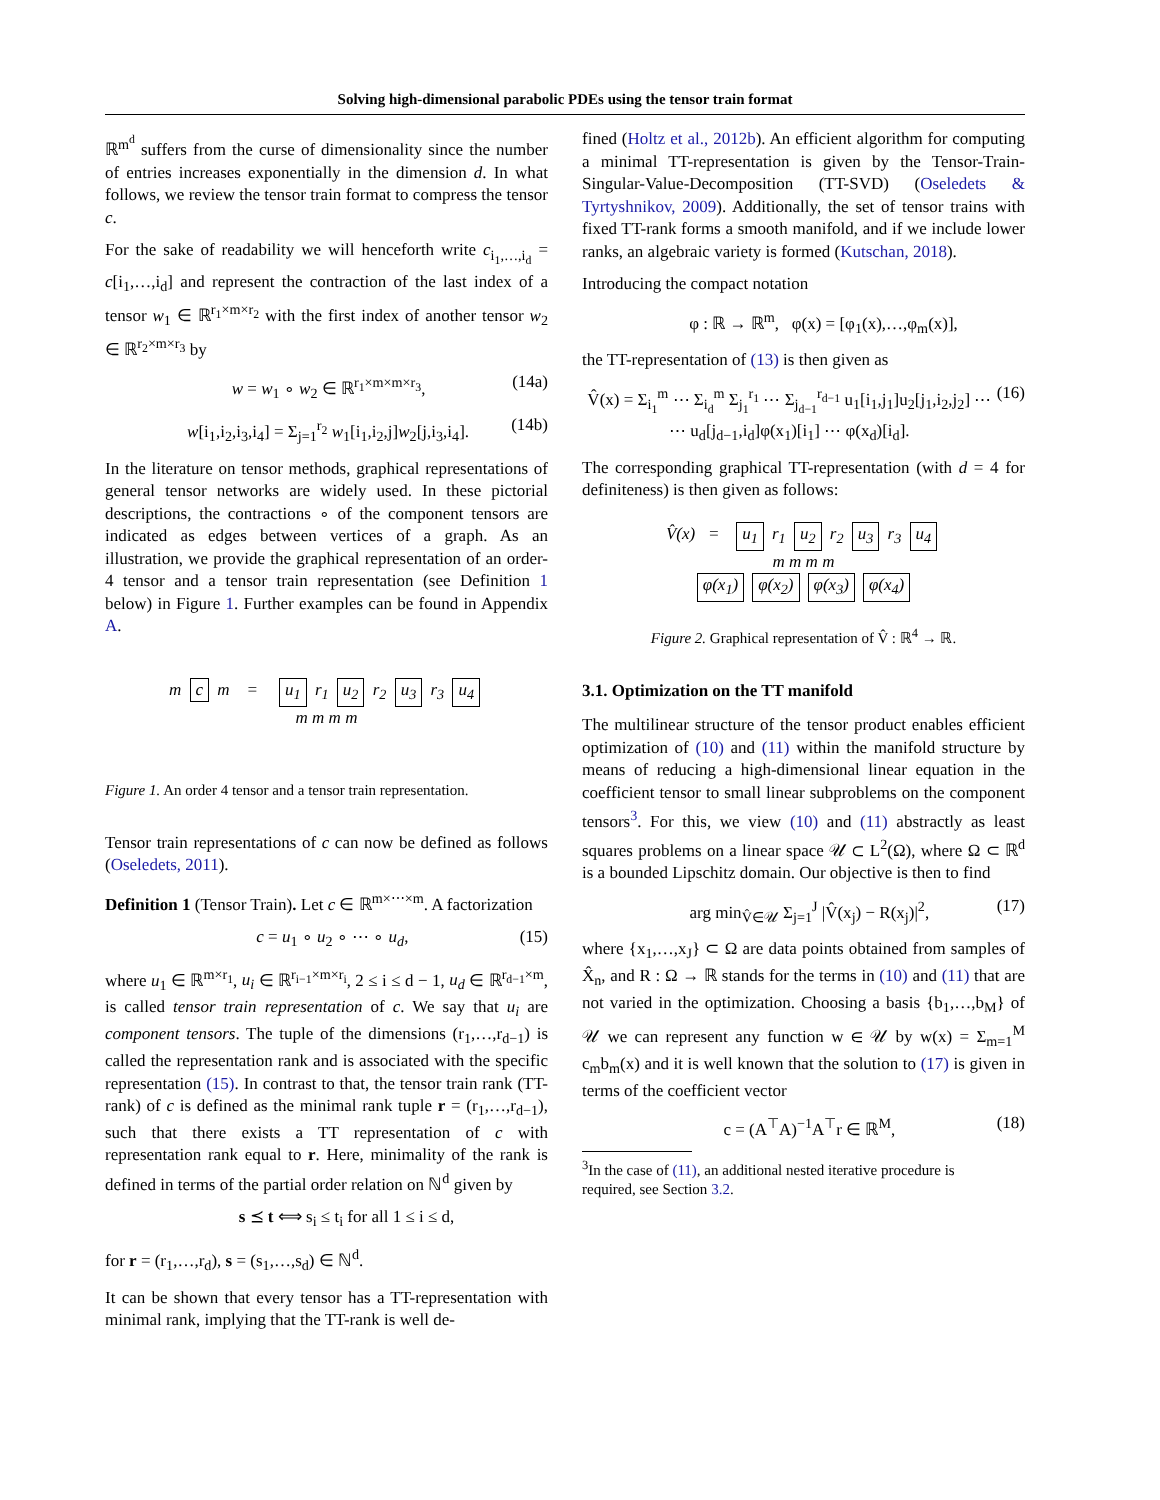Solving high-dimensional parabolic PDEs using the tensor train format
ℝ<sup>m<sup>d</sup></sup> suffers from the curse of dimensionality since the number of entries increases exponentially in the dimension d. In what follows, we review the tensor train format to compress the tensor c.
For the sake of readability we will henceforth write c<sub>i<sub>1</sub>,…,i<sub>d</sub></sub> = c[i<sub>1</sub>,…,i<sub>d</sub>] and represent the contraction of the last index of a tensor w<sub>1</sub> ∈ ℝ<sup>r<sub>1</sub>×m×r<sub>2</sub></sup> with the first index of another tensor w<sub>2</sub> ∈ ℝ<sup>r<sub>2</sub>×m×r<sub>3</sub></sup> by
w = w<sub>1</sub> ∘ w<sub>2</sub> ∈ ℝ<sup>r<sub>1</sub>×m×m×r<sub>3</sub></sup>, (14a)
w[i<sub>1</sub>,i<sub>2</sub>,i<sub>3</sub>,i<sub>4</sub>] = Σ<sub>j=1</sub><sup>r<sub>2</sub></sup> w<sub>1</sub>[i<sub>1</sub>,i<sub>2</sub>,j]w<sub>2</sub>[j,i<sub>3</sub>,i<sub>4</sub>]. (14b)
In the literature on tensor methods, graphical representations of general tensor networks are widely used. In these pictorial descriptions, the contractions ∘ of the component tensors are indicated as edges between vertices of a graph. As an illustration, we provide the graphical representation of an order-4 tensor and a tensor train representation (see Definition 1 below) in Figure 1. Further examples can be found in Appendix A.
m c m = u<sub>1</sub> r<sub>1</sub> u<sub>2</sub> r<sub>2</sub> u<sub>3</sub> r<sub>3</sub> u<sub>4</sub>
m m m m
Figure 1. An order 4 tensor and a tensor train representation.
Tensor train representations of c can now be defined as follows (Oseledets, 2011).
Definition 1 (Tensor Train). Let c ∈ ℝ<sup>m×⋯×m</sup>. A factorization
c = u<sub>1</sub> ∘ u<sub>2</sub> ∘ ⋯ ∘ u<sub>d</sub>, (15)
where u<sub>1</sub> ∈ ℝ<sup>m×r<sub>1</sub></sup>, u<sub>i</sub> ∈ ℝ<sup>r<sub>i−1</sub>×m×r<sub>i</sub></sup>, 2 ≤ i ≤ d − 1, u<sub>d</sub> ∈ ℝ<sup>r<sub>d−1</sub>×m</sup>, is called tensor train representation of c. We say that u<sub>i</sub> are component tensors. The tuple of the dimensions (r<sub>1</sub>,…,r<sub>d−1</sub>) is called the representation rank and is associated with the specific representation (15). In contrast to that, the tensor train rank (TT-rank) of c is defined as the minimal rank tuple r = (r<sub>1</sub>,…,r<sub>d−1</sub>), such that there exists a TT representation of c with representation rank equal to r. Here, minimality of the rank is defined in terms of the partial order relation on ℕ<sup>d</sup> given by
s ⪯ t ⟺ s<sub>i</sub> ≤ t<sub>i</sub> for all 1 ≤ i ≤ d,
for r = (r<sub>1</sub>,…,r<sub>d</sub>), s = (s<sub>1</sub>,…,s<sub>d</sub>) ∈ ℕ<sup>d</sup>.
It can be shown that every tensor has a TT-representation with minimal rank, implying that the TT-rank is well de-
fined (Holtz et al., 2012b). An efficient algorithm for computing a minimal TT-representation is given by the Tensor-Train-Singular-Value-Decomposition (TT-SVD) (Oseledets & Tyrtyshnikov, 2009). Additionally, the set of tensor trains with fixed TT-rank forms a smooth manifold, and if we include lower ranks, an algebraic variety is formed (Kutschan, 2018).
Introducing the compact notation
φ : ℝ → ℝ<sup>m</sup>, φ(x) = [φ<sub>1</sub>(x),…,φ<sub>m</sub>(x)],
the TT-representation of (13) is then given as
V̂(x) = Σ<sub>i<sub>1</sub></sub><sup>m</sup> ⋯ Σ<sub>i<sub>d</sub></sub><sup>m</sup> Σ<sub>j<sub>1</sub></sub><sup>r<sub>1</sub></sup> ⋯ Σ<sub>j<sub>d−1</sub></sub><sup>r<sub>d−1</sub></sup> u<sub>1</sub>[i<sub>1</sub>,j<sub>1</sub>]u<sub>2</sub>[j<sub>1</sub>,i<sub>2</sub>,j<sub>2</sub>] ⋯
⋯ u<sub>d</sub>[j<sub>d−1</sub>,i<sub>d</sub>]φ(x<sub>1</sub>)[i<sub>1</sub>] ⋯ φ(x<sub>d</sub>)[i<sub>d</sub>]. (16)
The corresponding graphical TT-representation (with d = 4 for definiteness) is then given as follows:
V̂(x) = u<sub>1</sub> r<sub>1</sub> u<sub>2</sub> r<sub>2</sub> u<sub>3</sub> r<sub>3</sub> u<sub>4</sub>
m m m m
φ(x<sub>1</sub>) φ(x<sub>2</sub>) φ(x<sub>3</sub>) φ(x<sub>4</sub>)
Figure 2. Graphical representation of V̂ : ℝ<sup>4</sup> → ℝ.
3.1. Optimization on the TT manifold
The multilinear structure of the tensor product enables efficient optimization of (10) and (11) within the manifold structure by means of reducing a high-dimensional linear equation in the coefficient tensor to small linear subproblems on the component tensors<sup>3</sup>. For this, we view (10) and (11) abstractly as least squares problems on a linear space 𝒰 ⊂ L<sup>2</sup>(Ω), where Ω ⊂ ℝ<sup>d</sup> is a bounded Lipschitz domain. Our objective is then to find
arg min<sub>V̂∈𝒰</sub> Σ<sub>j=1</sub><sup>J</sup> |V̂(x<sub>j</sub>) − R(x<sub>j</sub>)|<sup>2</sup>, (17)
where {x<sub>1</sub>,…,x<sub>J</sub>} ⊂ Ω are data points obtained from samples of X̂<sub>n</sub>, and R : Ω → ℝ stands for the terms in (10) and (11) that are not varied in the optimization. Choosing a basis {b<sub>1</sub>,…,b<sub>M</sub>} of 𝒰 we can represent any function w ∈ 𝒰 by w(x) = Σ<sub>m=1</sub><sup>M</sup> c<sub>m</sub>b<sub>m</sub>(x) and it is well known that the solution to (17) is given in terms of the coefficient vector
c = (A<sup>⊤</sup>A)<sup>−1</sup>A<sup>⊤</sup>r ∈ ℝ<sup>M</sup>, (18)
<sup>3</sup> In the case of (11), an additional nested iterative procedure is
required, see Section 3.2.